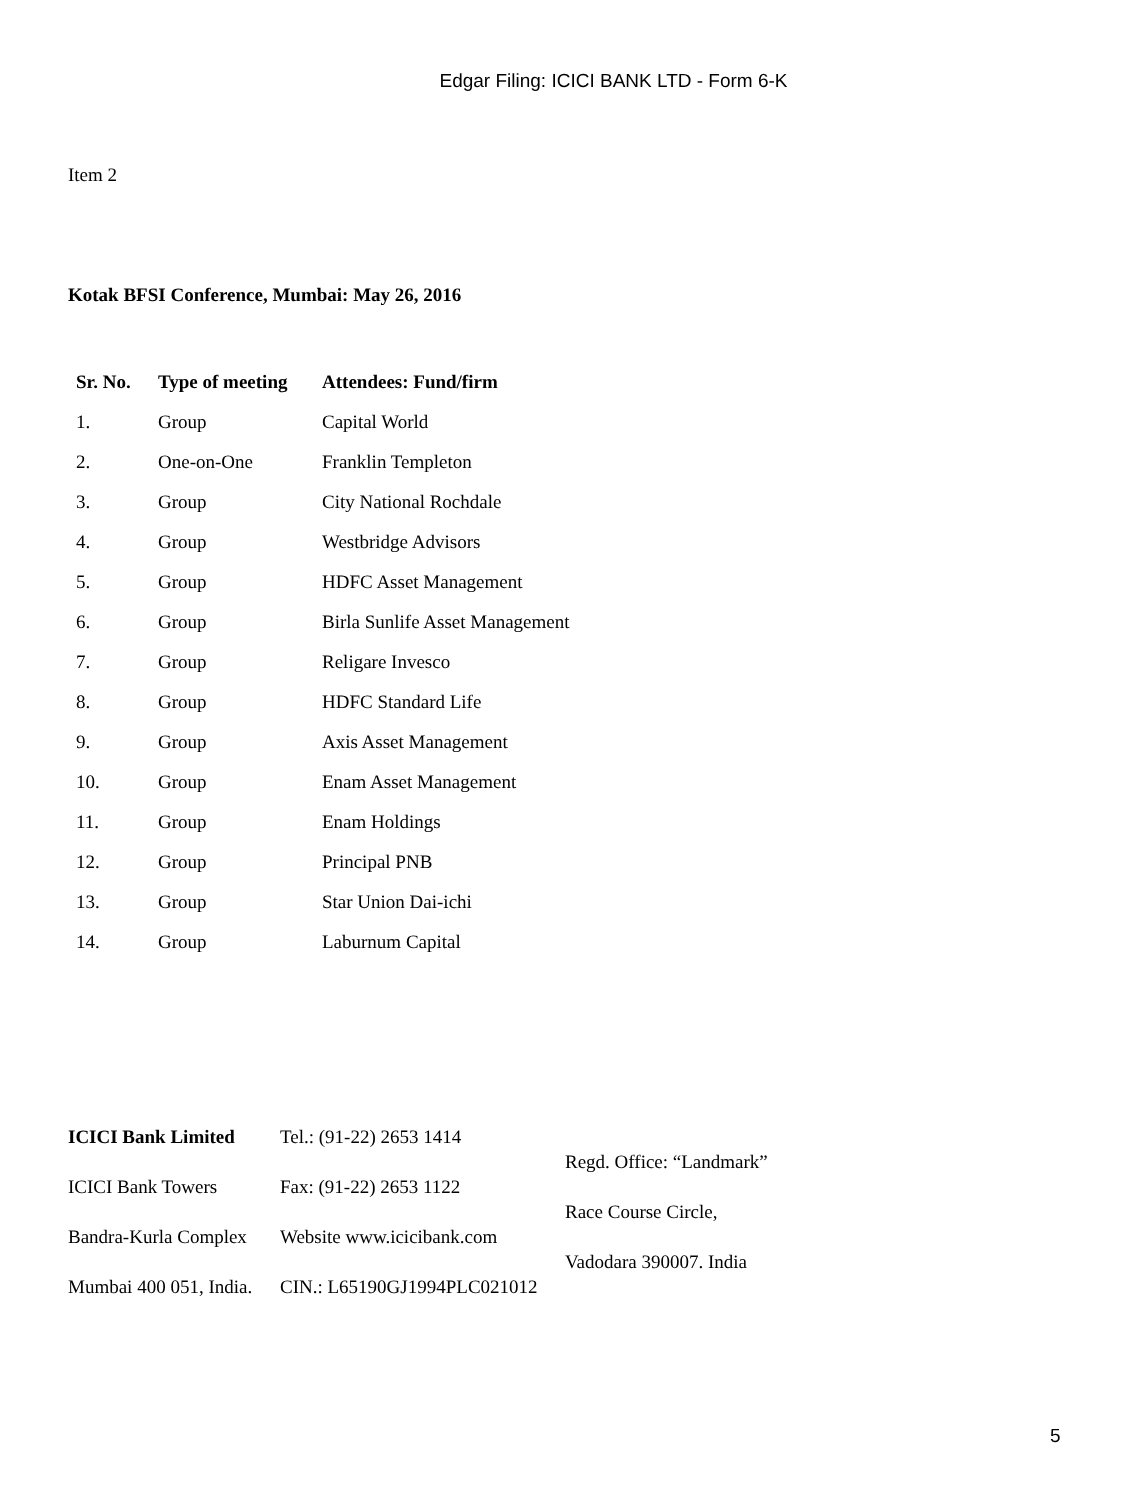Edgar Filing: ICICI BANK LTD - Form 6-K
Item 2
Kotak BFSI Conference, Mumbai: May 26, 2016
| Sr. No. | Type of meeting | Attendees: Fund/firm |
| --- | --- | --- |
| 1. | Group | Capital World |
| 2. | One-on-One | Franklin Templeton |
| 3. | Group | City National Rochdale |
| 4. | Group | Westbridge Advisors |
| 5. | Group | HDFC Asset Management |
| 6. | Group | Birla Sunlife Asset Management |
| 7. | Group | Religare Invesco |
| 8. | Group | HDFC Standard Life |
| 9. | Group | Axis Asset Management |
| 10. | Group | Enam Asset Management |
| 11. | Group | Enam Holdings |
| 12. | Group | Principal PNB |
| 13. | Group | Star Union Dai-ichi |
| 14. | Group | Laburnum Capital |
ICICI Bank Limited
ICICI Bank Towers
Bandra-Kurla Complex
Mumbai 400 051, India.
Tel.: (91-22) 2653 1414
Fax: (91-22) 2653 1122
Website www.icicibank.com
CIN.: L65190GJ1994PLC021012
Regd. Office: “Landmark”
Race Course Circle,
Vadodara 390007. India
5